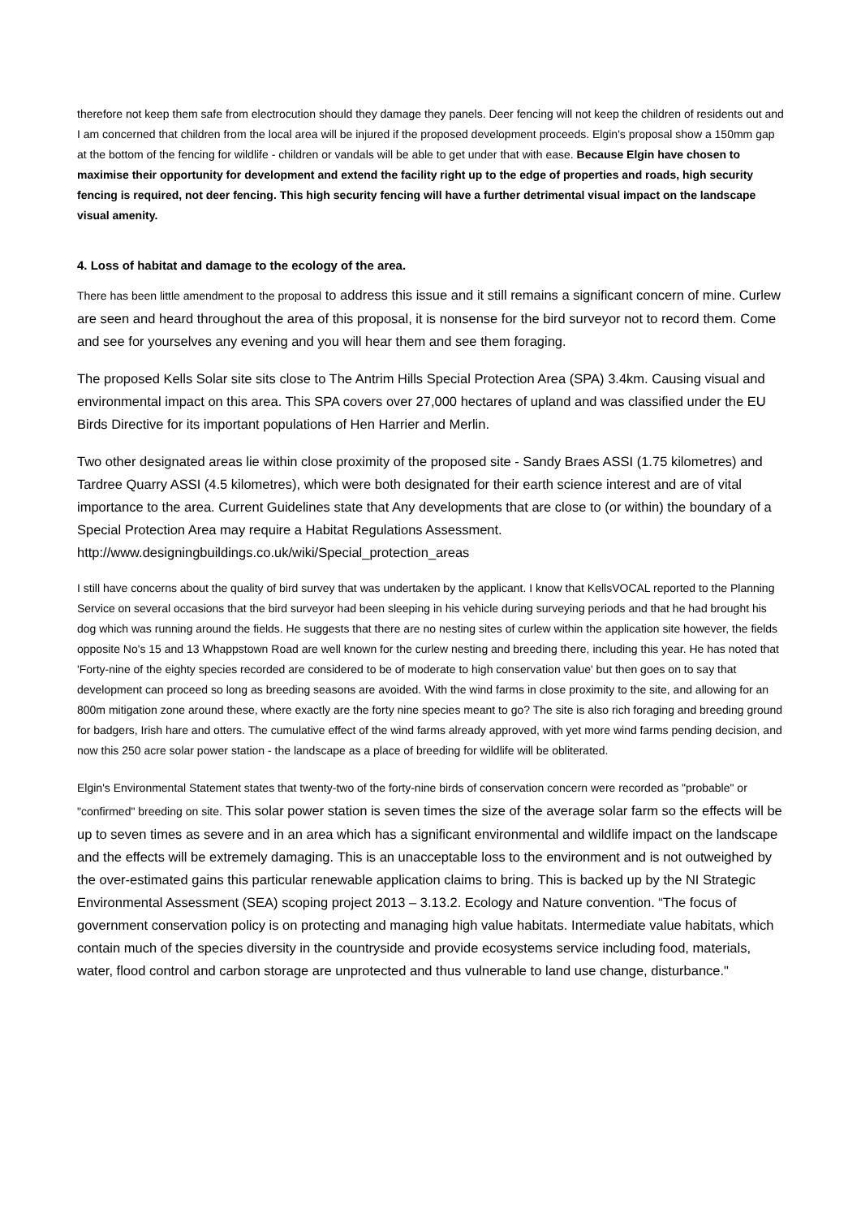therefore not keep them safe from electrocution should they damage they panels. Deer fencing will not keep the children of residents out and I am concerned that children from the local area will be injured if the proposed development proceeds. Elgin's proposal show a 150mm gap at the bottom of the fencing for wildlife - children or vandals will be able to get under that with ease. Because Elgin have chosen to maximise their opportunity for development and extend the facility right up to the edge of properties and roads, high security fencing is required, not deer fencing. This high security fencing will have a further detrimental visual impact on the landscape visual amenity.
4. Loss of habitat and damage to the ecology of the area.
There has been little amendment to the proposal to address this issue and it still remains a significant concern of mine. Curlew are seen and heard throughout the area of this proposal, it is nonsense for the bird surveyor not to record them. Come and see for yourselves any evening and you will hear them and see them foraging.
The proposed Kells Solar site sits close to The Antrim Hills Special Protection Area (SPA) 3.4km. Causing visual and environmental impact on this area. This SPA covers over 27,000 hectares of upland and was classified under the EU Birds Directive for its important populations of Hen Harrier and Merlin.
Two other designated areas lie within close proximity of the proposed site - Sandy Braes ASSI (1.75 kilometres) and Tardree Quarry ASSI (4.5 kilometres), which were both designated for their earth science interest and are of vital importance to the area. Current Guidelines state that Any developments that are close to (or within) the boundary of a Special Protection Area may require a Habitat Regulations Assessment. http://www.designingbuildings.co.uk/wiki/Special_protection_areas
I still have concerns about the quality of bird survey that was undertaken by the applicant. I know that KellsVOCAL reported to the Planning Service on several occasions that the bird surveyor had been sleeping in his vehicle during surveying periods and that he had brought his dog which was running around the fields. He suggests that there are no nesting sites of curlew within the application site however, the fields opposite No's 15 and 13 Whappstown Road are well known for the curlew nesting and breeding there, including this year. He has noted that 'Forty-nine of the eighty species recorded are considered to be of moderate to high conservation value' but then goes on to say that development can proceed so long as breeding seasons are avoided. With the wind farms in close proximity to the site, and allowing for an 800m mitigation zone around these, where exactly are the forty nine species meant to go? The site is also rich foraging and breeding ground for badgers, Irish hare and otters. The cumulative effect of the wind farms already approved, with yet more wind farms pending decision, and now this 250 acre solar power station - the landscape as a place of breeding for wildlife will be obliterated.
Elgin's Environmental Statement states that twenty-two of the forty-nine birds of conservation concern were recorded as "probable" or "confirmed" breeding on site. This solar power station is seven times the size of the average solar farm so the effects will be up to seven times as severe and in an area which has a significant environmental and wildlife impact on the landscape and the effects will be extremely damaging. This is an unacceptable loss to the environment and is not outweighed by the over-estimated gains this particular renewable application claims to bring. This is backed up by the NI Strategic Environmental Assessment (SEA) scoping project 2013 – 3.13.2. Ecology and Nature convention. “The focus of government conservation policy is on protecting and managing high value habitats. Intermediate value habitats, which contain much of the species diversity in the countryside and provide ecosystems service including food, materials, water, flood control and carbon storage are unprotected and thus vulnerable to land use change, disturbance."